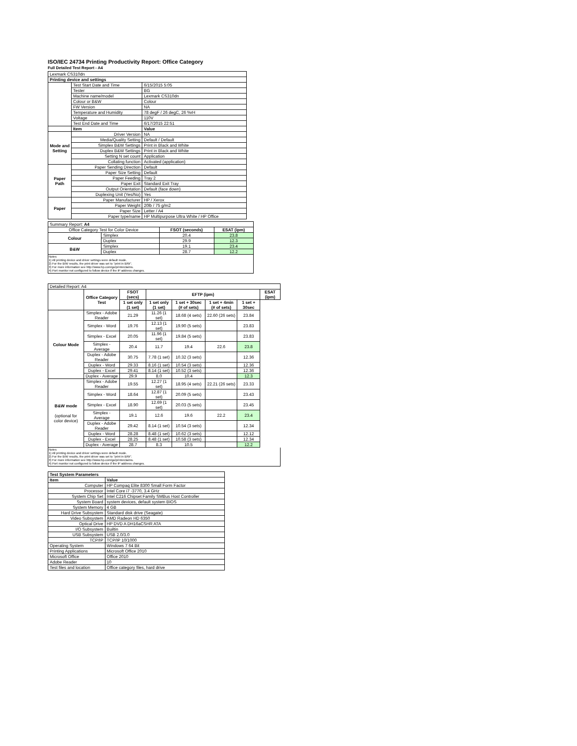ISO/IEC 24734 Printing Productivity Report: Office Category
Full Detailed Test Report - A4
| Lexmark CS310dn | | |
| Printing device and settings | | |
| | Test Start Date and Time | 6/15/2015 5:05 |
| | Tester | BG |
| | Machine name/model | Lexmark CS310dn |
| | Colour or B&W | Colour |
| | FW Version | NA |
| | Temperature and Humidity | 78 degF / 26 degC, 26 %rH |
| | Voltage | 110V |
| | Test End Date and Time | 6/17/2015 22:51 |
| | Item | Value |
| Mode and Setting | Driver Version | NA |
| | Media/Quality Setting | Default / Default |
| | Simplex B&W Settings | Print in Black and White |
| | Duplex B&W Settings | Print in Black and White |
| | Setting N set count | Application |
| | Collating function | Activated (application) |
| Paper Path | Paper Sending Direction | Default |
| | Paper Size Setting | Default |
| | Paper Feeding | Tray 2 |
| | Paper Exit | Standard Exit Tray |
| | Output Orientation | Default (face down) |
| | Duplexing Unit (Yes/No) | Yes |
| Paper | Paper Manufacturer | HP / Xerox |
| | Paper Weight | 20lb / 75 g/m2 |
| | Paper Size | Letter / A4 |
| | Paper type/name | HP Multipurpose Ultra White / HP Office |
| Summary Report: A4 | | | |
| Office Category Test for Color Device | | FSOT (seconds) | ESAT (ipm) |
| Colour | Simplex | 20.4 | 23.8 |
| | Duplex | 29.9 | 12.3 |
| B&W | Simplex | 19.1 | 23.4 |
| | Duplex | 28.7 | 12.2 |
Notes
1) All printing device and driver settings were default mode.
2) For the B/W results, the print driver was set to "print in B/W".
3) For more information see http://www.hp.com/go/printerclaims.
4) Port monitor not configured to follow device if the IP address changes.
| Detailed Report: A4 | | | | | | | |
| | Office Category Test | FSOT (secs) | EFTP (ipm) | | | | ESAT (ipm) |
| | | 1 set only (1 set) | 1 set only (1 set) | 1 set + 30sec (# of sets) | 1 set + 4min (# of sets) | 1 set + 30sec | |
| Colour Mode | Simplex - Adobe Reader | 21.29 | 11.26 (1 set) | 18.68 (4 sets) | 22.60 (26 sets) | 23.84 | |
| | Simplex - Word | 19.76 | 12.13 (1 set) | 19.90 (5 sets) | | 23.83 | |
| | Simplex - Excel | 20.05 | 11.96 (1 set) | 19.84 (5 sets) | | 23.83 | |
| | Simplex - Average | 20.4 | 11.7 | 19.4 | 22.6 | 23.8 | |
| | Duplex - Adobe Reader | 30.75 | 7.78 (1 set) | 10.32 (3 sets) | | 12.36 | |
| | Duplex - Word | 29.33 | 8.16 (1 set) | 10.54 (3 sets) | | 12.36 | |
| | Duplex - Excel | 29.41 | 8.14 (1 set) | 10.52 (3 sets) | | 12.36 | |
| | Duplex - Average | 29.9 | 8.0 | 10.4 | | 12.3 | |
| B&W mode (optional for color device) | Simplex - Adobe Reader | 19.55 | 12.27 (1 set) | 18.95 (4 sets) | 22.21 (26 sets) | 23.33 | |
| | Simplex - Word | 18.64 | 12.87 (1 set) | 20.09 (5 sets) | | 23.43 | |
| | Simplex - Excel | 18.90 | 12.69 (1 set) | 20.03 (5 sets) | | 23.45 | |
| | Simplex - Average | 19.1 | 12.6 | 19.6 | 22.2 | 23.4 | |
| | Duplex - Adobe Reader | 29.42 | 8.14 (1 set) | 10.54 (3 sets) | | 12.34 | |
| | Duplex - Word | 28.28 | 8.48 (1 set) | 10.62 (3 sets) | | 12.12 | |
| | Duplex - Excel | 28.25 | 8.48 (1 set) | 10.58 (3 sets) | | 12.34 | |
| | Duplex - Average | 28.7 | 8.3 | 10.5 | | 12.2 | |
Notes
1) All printing device and driver settings were default mode.
2) For the B/W results, the print driver was set to "print in B/W".
3) For more information see http://www.hp.com/go/printerclaims.
4) Port monitor not configured to follow device if the IP address changes.
| Test System Parameters | |
| Item | Value |
| Computer | HP Compaq Elite 8300 Small Form Factor |
| Processor | Intel Core i7 -3770, 3.4 GHz |
| System Chip Set | Intel C216 Chipset Family SMBus Host Controller |
| System Board | system devices, default system BIOS |
| System Memory | 4 GB |
| Hard Drive Subsystem | Standard disk drive (Seagate) |
| Video Subsystem | AMD Radeon HD 6350 |
| Optical Drive | HP DVD A DH16aCSHR ATA |
| I/O Subsystem | Builtin |
| USB Subsystem | USB 2.0/3.0 |
| TCP/IP | TCP/IP 10/1000 |
| Operating System | Windows 7 64 Bit |
| Printing Applications | Microsoft Office 2010 |
| Microsoft Office | Office 2010 |
| Adobe Reader | 10 |
| Test files and location | Office category files, hard drive |